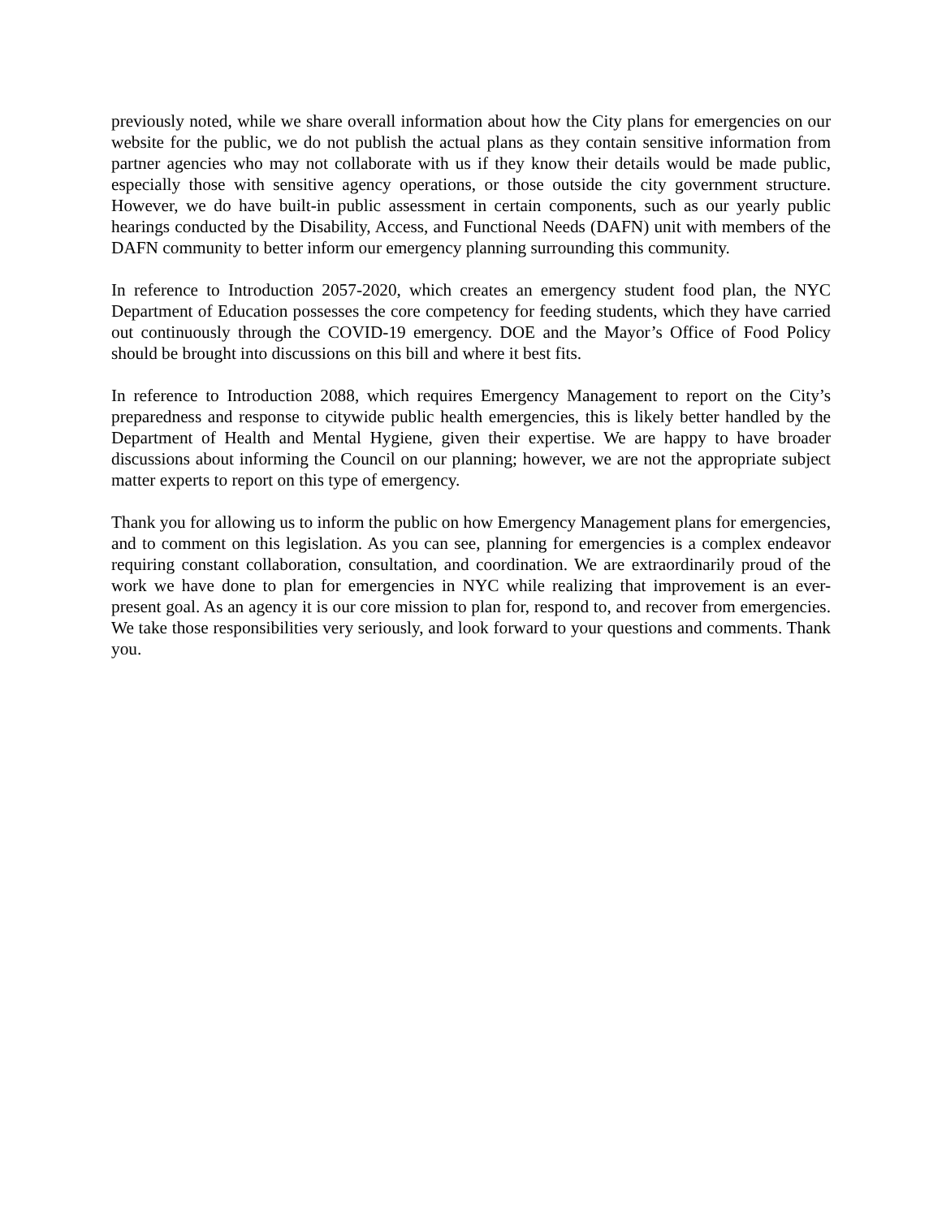previously noted, while we share overall information about how the City plans for emergencies on our website for the public, we do not publish the actual plans as they contain sensitive information from partner agencies who may not collaborate with us if they know their details would be made public, especially those with sensitive agency operations, or those outside the city government structure. However, we do have built-in public assessment in certain components, such as our yearly public hearings conducted by the Disability, Access, and Functional Needs (DAFN) unit with members of the DAFN community to better inform our emergency planning surrounding this community.
In reference to Introduction 2057-2020, which creates an emergency student food plan, the NYC Department of Education possesses the core competency for feeding students, which they have carried out continuously through the COVID-19 emergency. DOE and the Mayor’s Office of Food Policy should be brought into discussions on this bill and where it best fits.
In reference to Introduction 2088, which requires Emergency Management to report on the City’s preparedness and response to citywide public health emergencies, this is likely better handled by the Department of Health and Mental Hygiene, given their expertise. We are happy to have broader discussions about informing the Council on our planning; however, we are not the appropriate subject matter experts to report on this type of emergency.
Thank you for allowing us to inform the public on how Emergency Management plans for emergencies, and to comment on this legislation. As you can see, planning for emergencies is a complex endeavor requiring constant collaboration, consultation, and coordination. We are extraordinarily proud of the work we have done to plan for emergencies in NYC while realizing that improvement is an ever-present goal. As an agency it is our core mission to plan for, respond to, and recover from emergencies. We take those responsibilities very seriously, and look forward to your questions and comments. Thank you.